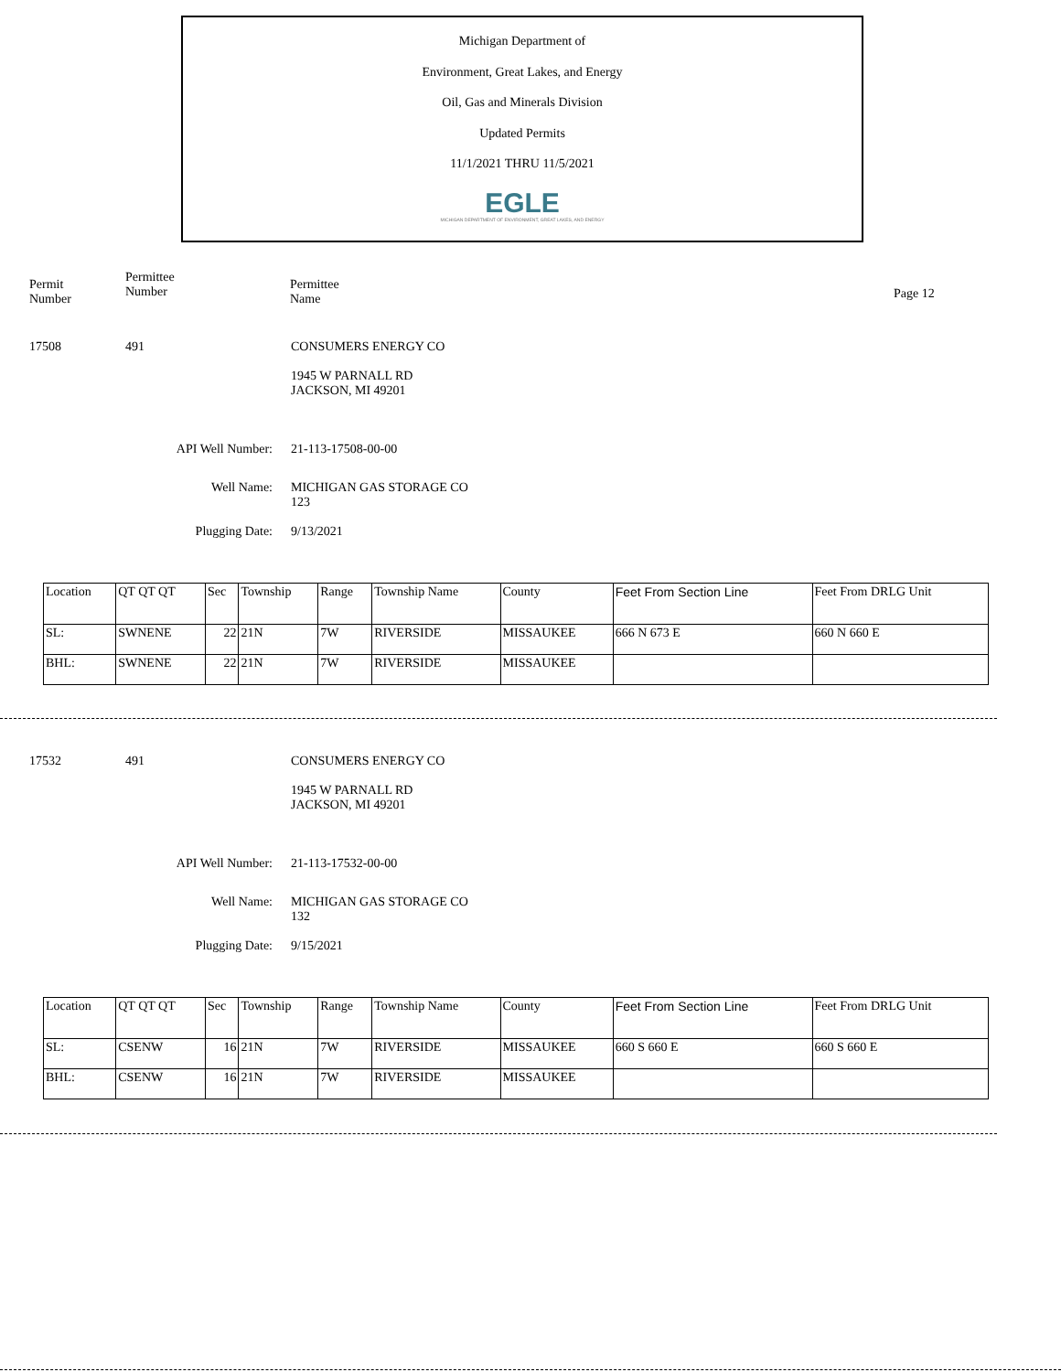Michigan Department of
Environment, Great Lakes, and Energy
Oil, Gas and Minerals Division
Updated Permits
11/1/2021 THRU 11/5/2021
EGLE
MICHIGAN DEPARTMENT OF ENVIRONMENT, GREAT LAKES, AND ENERGY
Permit
Number
Permittee
Number
Permittee
Name
Page 12
17508 491 CONSUMERS ENERGY CO
1945 W PARNALL RD
JACKSON, MI 49201
API Well Number: 21-113-17508-00-00
Well Name: MICHIGAN GAS STORAGE CO
123
Plugging Date: 9/13/2021
| Location | QT QT QT | Sec | Township | Range | Township Name | County | Feet From Section Line | Feet From DRLG Unit |
| SL: | SWNENE | 22 | 21N | 7W | RIVERSIDE | MISSAUKEE | 666 N 673 E | 660 N 660 E |
| BHL: | SWNENE | 22 | 21N | 7W | RIVERSIDE | MISSAUKEE | | |
17532 491 CONSUMERS ENERGY CO
1945 W PARNALL RD
JACKSON, MI 49201
API Well Number: 21-113-17532-00-00
Well Name: MICHIGAN GAS STORAGE CO
132
Plugging Date: 9/15/2021
| Location | QT QT QT | Sec | Township | Range | Township Name | County | Feet From Section Line | Feet From DRLG Unit |
| SL: | CSENW | 16 | 21N | 7W | RIVERSIDE | MISSAUKEE | 660 S 660 E | 660 S 660 E |
| BHL: | CSENW | 16 | 21N | 7W | RIVERSIDE | MISSAUKEE | | |